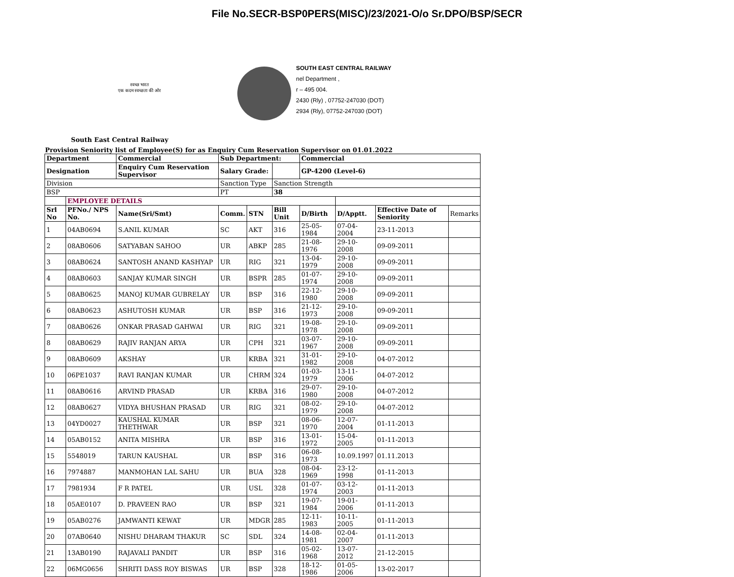File No.SECR-BSP0PERS(MISC)/23/2021-O/o Sr.DPO/BSP/SECR
स्वच्छ भारत
एक कदम स्वच्छता की ओर
SOUTH EAST CENTRAL RAILWAY
nel Department ,
r – 495 004.
2430 (Rly) , 07752-247030 (DOT)
2934 (Rly), 07752-247030 (DOT)
South East Central Railway
Provision Seniority list of Employee(S) for as Enquiry Cum Reservation Supervisor on 01.01.2022
| Department | | Commercial | Sub Department: | | | Commercial | | | |
| --- | --- | --- | --- | --- | --- | --- | --- | --- | --- |
| Designation | | Enquiry Cum Reservation Supervisor | Salary Grade: | | | GP-4200 (Level-6) | | | |
| Division | | | Sanction Type | | Sanction Strength | | | | |
| BSP | | | PT | | 38 | | | | |
| | EMPLOYEE DETAILS | | | | | | | | |
| Srl No | PFNo./ NPS No. | Name(Sri/Smt) | Comm. | STN | Bill Unit | D/Birth | D/Apptt. | Effective Date of Seniority | Remarks |
| 1 | 04AB0694 | S.ANIL KUMAR | SC | AKT | 316 | 25-05-1984 | 07-04-2004 | 23-11-2013 | |
| 2 | 08AB0606 | SATYABAN SAHOO | UR | ABKP | 285 | 21-08-1976 | 29-10-2008 | 09-09-2011 | |
| 3 | 08AB0624 | SANTOSH ANAND KASHYAP | UR | RIG | 321 | 13-04-1979 | 29-10-2008 | 09-09-2011 | |
| 4 | 08AB0603 | SANJAY KUMAR SINGH | UR | BSPR | 285 | 01-07-1974 | 29-10-2008 | 09-09-2011 | |
| 5 | 08AB0625 | MANOJ KUMAR GUBRELAY | UR | BSP | 316 | 22-12-1980 | 29-10-2008 | 09-09-2011 | |
| 6 | 08AB0623 | ASHUTOSH KUMAR | UR | BSP | 316 | 21-12-1973 | 29-10-2008 | 09-09-2011 | |
| 7 | 08AB0626 | ONKAR PRASAD GAHWAI | UR | RIG | 321 | 19-08-1978 | 29-10-2008 | 09-09-2011 | |
| 8 | 08AB0629 | RAJIV RANJAN ARYA | UR | CPH | 321 | 03-07-1967 | 29-10-2008 | 09-09-2011 | |
| 9 | 08AB0609 | AKSHAY | UR | KRBA | 321 | 31-01-1982 | 29-10-2008 | 04-07-2012 | |
| 10 | 06PE1037 | RAVI RANJAN KUMAR | UR | CHRM | 324 | 01-03-1979 | 13-11-2006 | 04-07-2012 | |
| 11 | 08AB0616 | ARVIND PRASAD | UR | KRBA | 316 | 29-07-1980 | 29-10-2008 | 04-07-2012 | |
| 12 | 08AB0627 | VIDYA BHUSHAN PRASAD | UR | RIG | 321 | 08-02-1979 | 29-10-2008 | 04-07-2012 | |
| 13 | 04YD0027 | KAUSHAL KUMAR THETHWAR | UR | BSP | 321 | 08-06-1970 | 12-07-2004 | 01-11-2013 | |
| 14 | 05AB0152 | ANITA MISHRA | UR | BSP | 316 | 13-01-1972 | 15-04-2005 | 01-11-2013 | |
| 15 | 5548019 | TARUN KAUSHAL | UR | BSP | 316 | 06-08-1973 | 10.09.1997 | 01.11.2013 | |
| 16 | 7974887 | MANMOHAN LAL SAHU | UR | BUA | 328 | 08-04-1969 | 23-12-1998 | 01-11-2013 | |
| 17 | 7981934 | F R PATEL | UR | USL | 328 | 01-07-1974 | 03-12-2003 | 01-11-2013 | |
| 18 | 05AE0107 | D. PRAVEEN RAO | UR | BSP | 321 | 19-07-1984 | 19-01-2006 | 01-11-2013 | |
| 19 | 05AB0276 | JAMWANTI KEWAT | UR | MDGR | 285 | 12-11-1983 | 10-11-2005 | 01-11-2013 | |
| 20 | 07AB0640 | NISHU DHARAM THAKUR | SC | SDL | 324 | 14-08-1981 | 02-04-2007 | 01-11-2013 | |
| 21 | 13AB0190 | RAJAVALI PANDIT | UR | BSP | 316 | 05-02-1968 | 13-07-2012 | 21-12-2015 | |
| 22 | 06MG0656 | SHRITI DASS ROY BISWAS | UR | BSP | 328 | 18-12-1986 | 01-05-2006 | 13-02-2017 | |